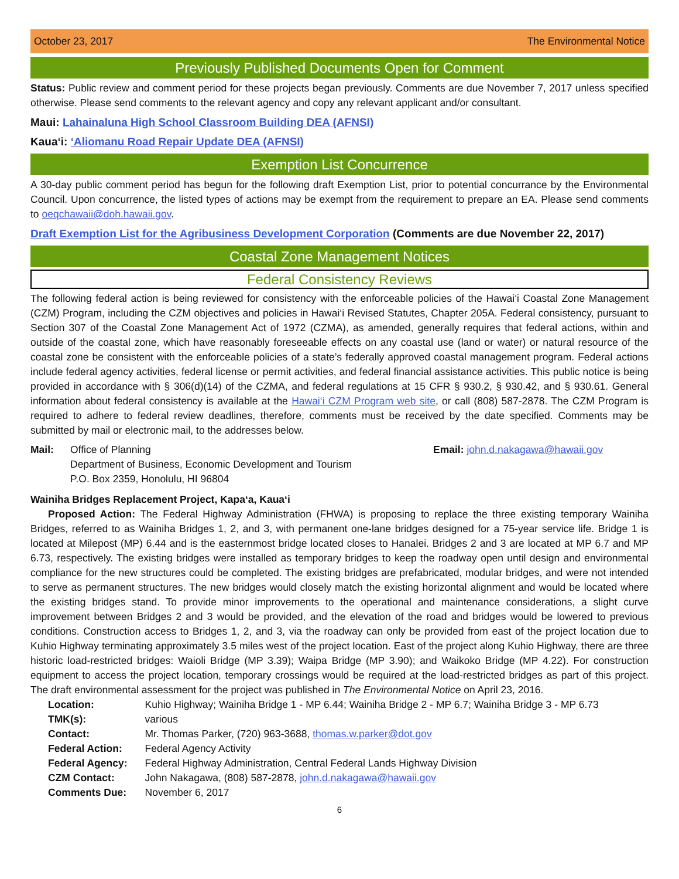October 23, 2017 The Environmental Notice
Previously Published Documents Open for Comment
Status: Public review and comment period for these projects began previously. Comments are due November 7, 2017 unless specified otherwise. Please send comments to the relevant agency and copy any relevant applicant and/or consultant.
Maui: Lahainaluna High School Classroom Building DEA (AFNSI)
Kaua‘i: ‘Aliomanu Road Repair Update DEA (AFNSI)
Exemption List Concurrence
A 30-day public comment period has begun for the following draft Exemption List, prior to potential concurrance by the Environmental Council. Upon concurrence, the listed types of actions may be exempt from the requirement to prepare an EA. Please send comments to oeqchawaii@doh.hawaii.gov.
Draft Exemption List for the Agribusiness Development Corporation (Comments are due November 22, 2017)
Coastal Zone Management Notices
Federal Consistency Reviews
The following federal action is being reviewed for consistency with the enforceable policies of the Hawai‘i Coastal Zone Management (CZM) Program, including the CZM objectives and policies in Hawai‘i Revised Statutes, Chapter 205A. Federal consistency, pursuant to Section 307 of the Coastal Zone Management Act of 1972 (CZMA), as amended, generally requires that federal actions, within and outside of the coastal zone, which have reasonably foreseeable effects on any coastal use (land or water) or natural resource of the coastal zone be consistent with the enforceable policies of a state’s federally approved coastal management program. Federal actions include federal agency activities, federal license or permit activities, and federal financial assistance activities. This public notice is being provided in accordance with § 306(d)(14) of the CZMA, and federal regulations at 15 CFR § 930.2, § 930.42, and § 930.61. General information about federal consistency is available at the Hawai‘i CZM Program web site, or call (808) 587-2878. The CZM Program is required to adhere to federal review deadlines, therefore, comments must be received by the date specified. Comments may be submitted by mail or electronic mail, to the addresses below.
Mail: Office of Planning
Department of Business, Economic Development and Tourism
P.O. Box 2359, Honolulu, HI 96804
Email: john.d.nakagawa@hawaii.gov
Wainiha Bridges Replacement Project, Kapa‘a, Kaua‘i
Proposed Action: The Federal Highway Administration (FHWA) is proposing to replace the three existing temporary Wainiha Bridges, referred to as Wainiha Bridges 1, 2, and 3, with permanent one-lane bridges designed for a 75-year service life. Bridge 1 is located at Milepost (MP) 6.44 and is the easternmost bridge located closes to Hanalei. Bridges 2 and 3 are located at MP 6.7 and MP 6.73, respectively. The existing bridges were installed as temporary bridges to keep the roadway open until design and environmental compliance for the new structures could be completed. The existing bridges are prefabricated, modular bridges, and were not intended to serve as permanent structures. The new bridges would closely match the existing horizontal alignment and would be located where the existing bridges stand. To provide minor improvements to the operational and maintenance considerations, a slight curve improvement between Bridges 2 and 3 would be provided, and the elevation of the road and bridges would be lowered to previous conditions. Construction access to Bridges 1, 2, and 3, via the roadway can only be provided from east of the project location due to Kuhio Highway terminating approximately 3.5 miles west of the project location. East of the project along Kuhio Highway, there are three historic load-restricted bridges: Waioli Bridge (MP 3.39); Waipa Bridge (MP 3.90); and Waikoko Bridge (MP 4.22). For construction equipment to access the project location, temporary crossings would be required at the load-restricted bridges as part of this project. The draft environmental assessment for the project was published in The Environmental Notice on April 23, 2016.
| Location: | Kuhio Highway; Wainiha Bridge 1 - MP 6.44; Wainiha Bridge 2 - MP 6.7; Wainiha Bridge 3 - MP 6.73 |
| TMK(s): | various |
| Contact: | Mr. Thomas Parker, (720) 963-3688, thomas.w.parker@dot.gov |
| Federal Action: | Federal Agency Activity |
| Federal Agency: | Federal Highway Administration, Central Federal Lands Highway Division |
| CZM Contact: | John Nakagawa, (808) 587-2878, john.d.nakagawa@hawaii.gov |
| Comments Due: | November 6, 2017 |
6